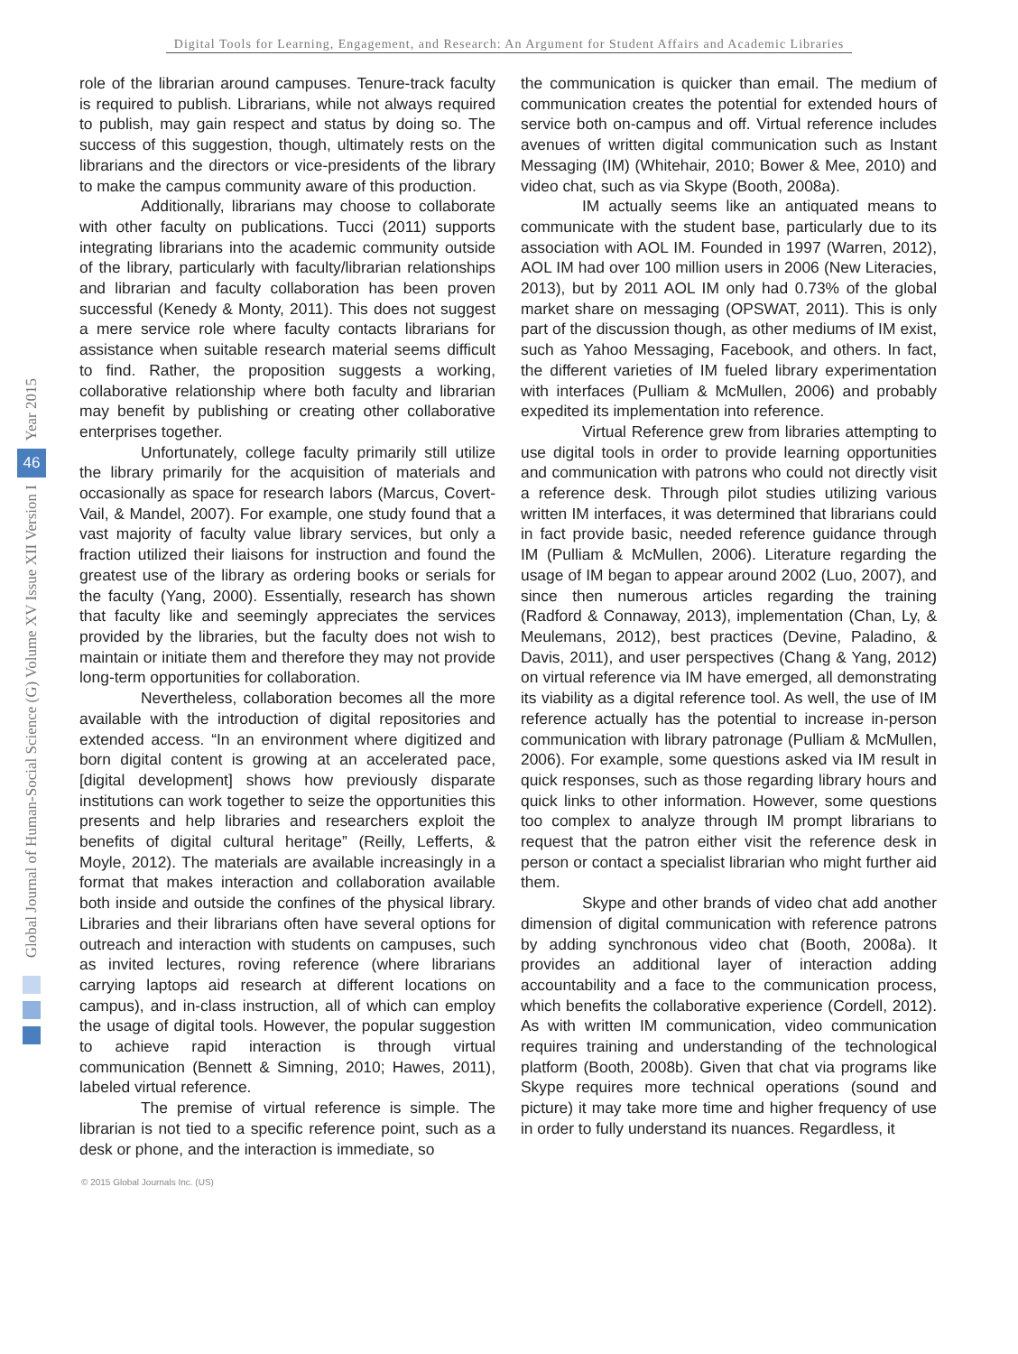Digital Tools for Learning, Engagement, and Research: An Argument for Student Affairs and Academic Libraries
Year 2015
46
Global Journal of Human-Social Science (G) Volume XV Issue XII Version I
role of the librarian around campuses. Tenure-track faculty is required to publish. Librarians, while not always required to publish, may gain respect and status by doing so. The success of this suggestion, though, ultimately rests on the librarians and the directors or vice-presidents of the library to make the campus community aware of this production.
Additionally, librarians may choose to collaborate with other faculty on publications. Tucci (2011) supports integrating librarians into the academic community outside of the library, particularly with faculty/librarian relationships and librarian and faculty collaboration has been proven successful (Kenedy & Monty, 2011). This does not suggest a mere service role where faculty contacts librarians for assistance when suitable research material seems difficult to find. Rather, the proposition suggests a working, collaborative relationship where both faculty and librarian may benefit by publishing or creating other collaborative enterprises together.
Unfortunately, college faculty primarily still utilize the library primarily for the acquisition of materials and occasionally as space for research labors (Marcus, Covert-Vail, & Mandel, 2007). For example, one study found that a vast majority of faculty value library services, but only a fraction utilized their liaisons for instruction and found the greatest use of the library as ordering books or serials for the faculty (Yang, 2000). Essentially, research has shown that faculty like and seemingly appreciates the services provided by the libraries, but the faculty does not wish to maintain or initiate them and therefore they may not provide long-term opportunities for collaboration.
Nevertheless, collaboration becomes all the more available with the introduction of digital repositories and extended access. “In an environment where digitized and born digital content is growing at an accelerated pace, [digital development] shows how previously disparate institutions can work together to seize the opportunities this presents and help libraries and researchers exploit the benefits of digital cultural heritage” (Reilly, Lefferts, & Moyle, 2012). The materials are available increasingly in a format that makes interaction and collaboration available both inside and outside the confines of the physical library. Libraries and their librarians often have several options for outreach and interaction with students on campuses, such as invited lectures, roving reference (where librarians carrying laptops aid research at different locations on campus), and in-class instruction, all of which can employ the usage of digital tools. However, the popular suggestion to achieve rapid interaction is through virtual communication (Bennett & Simning, 2010; Hawes, 2011), labeled virtual reference.
The premise of virtual reference is simple. The librarian is not tied to a specific reference point, such as a desk or phone, and the interaction is immediate, so
the communication is quicker than email. The medium of communication creates the potential for extended hours of service both on-campus and off. Virtual reference includes avenues of written digital communication such as Instant Messaging (IM) (Whitehair, 2010; Bower & Mee, 2010) and video chat, such as via Skype (Booth, 2008a).
IM actually seems like an antiquated means to communicate with the student base, particularly due to its association with AOL IM. Founded in 1997 (Warren, 2012), AOL IM had over 100 million users in 2006 (New Literacies, 2013), but by 2011 AOL IM only had 0.73% of the global market share on messaging (OPSWAT, 2011). This is only part of the discussion though, as other mediums of IM exist, such as Yahoo Messaging, Facebook, and others. In fact, the different varieties of IM fueled library experimentation with interfaces (Pulliam & McMullen, 2006) and probably expedited its implementation into reference.
Virtual Reference grew from libraries attempting to use digital tools in order to provide learning opportunities and communication with patrons who could not directly visit a reference desk. Through pilot studies utilizing various written IM interfaces, it was determined that librarians could in fact provide basic, needed reference guidance through IM (Pulliam & McMullen, 2006). Literature regarding the usage of IM began to appear around 2002 (Luo, 2007), and since then numerous articles regarding the training (Radford & Connaway, 2013), implementation (Chan, Ly, & Meulemans, 2012), best practices (Devine, Paladino, & Davis, 2011), and user perspectives (Chang & Yang, 2012) on virtual reference via IM have emerged, all demonstrating its viability as a digital reference tool. As well, the use of IM reference actually has the potential to increase in-person communication with library patronage (Pulliam & McMullen, 2006). For example, some questions asked via IM result in quick responses, such as those regarding library hours and quick links to other information. However, some questions too complex to analyze through IM prompt librarians to request that the patron either visit the reference desk in person or contact a specialist librarian who might further aid them.
Skype and other brands of video chat add another dimension of digital communication with reference patrons by adding synchronous video chat (Booth, 2008a). It provides an additional layer of interaction adding accountability and a face to the communication process, which benefits the collaborative experience (Cordell, 2012). As with written IM communication, video communication requires training and understanding of the technological platform (Booth, 2008b). Given that chat via programs like Skype requires more technical operations (sound and picture) it may take more time and higher frequency of use in order to fully understand its nuances. Regardless, it
© 2015 Global Journals Inc. (US)